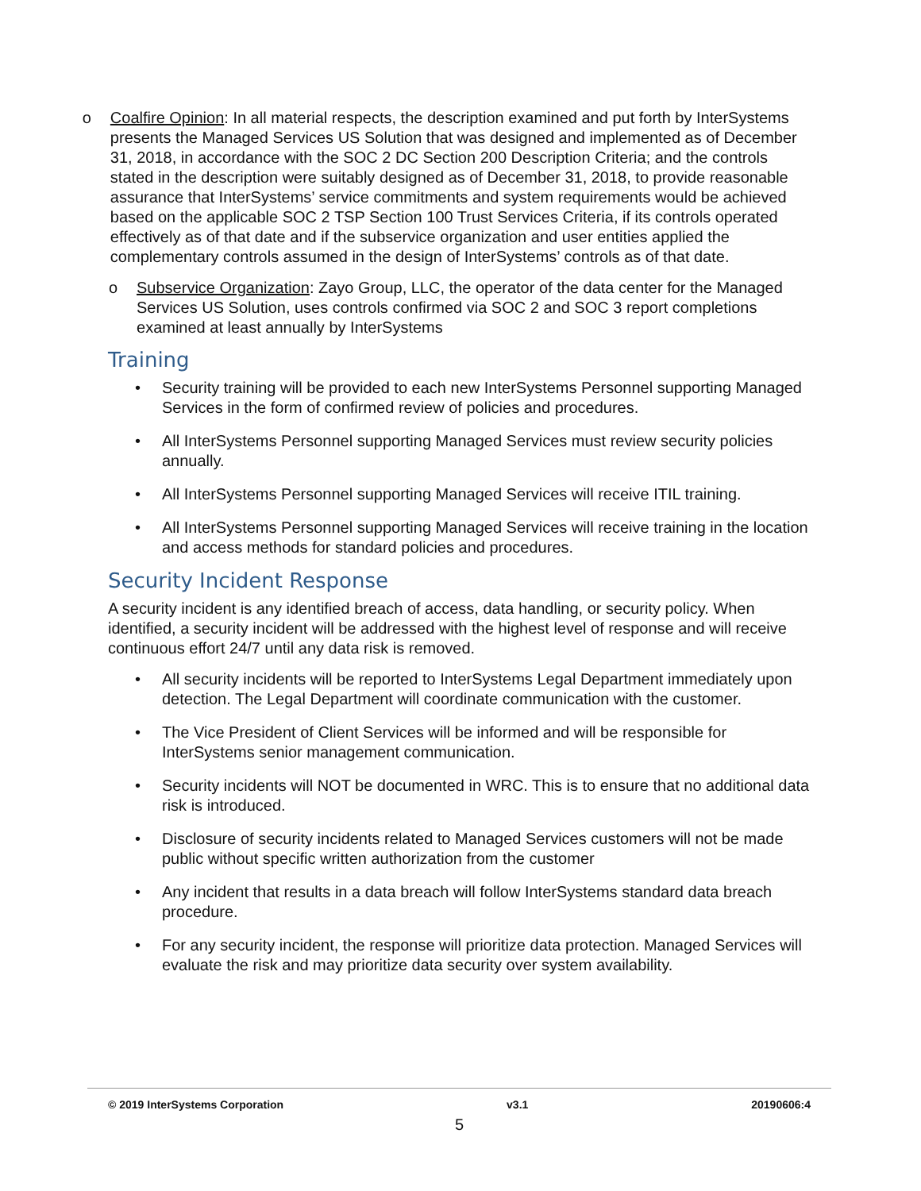o Coalfire Opinion: In all material respects, the description examined and put forth by InterSystems presents the Managed Services US Solution that was designed and implemented as of December 31, 2018, in accordance with the SOC 2 DC Section 200 Description Criteria; and the controls stated in the description were suitably designed as of December 31, 2018, to provide reasonable assurance that InterSystems’ service commitments and system requirements would be achieved based on the applicable SOC 2 TSP Section 100 Trust Services Criteria, if its controls operated effectively as of that date and if the subservice organization and user entities applied the complementary controls assumed in the design of InterSystems’ controls as of that date.
o Subservice Organization: Zayo Group, LLC, the operator of the data center for the Managed Services US Solution, uses controls confirmed via SOC 2 and SOC 3 report completions examined at least annually by InterSystems
Training
• Security training will be provided to each new InterSystems Personnel supporting Managed Services in the form of confirmed review of policies and procedures.
• All InterSystems Personnel supporting Managed Services must review security policies annually.
• All InterSystems Personnel supporting Managed Services will receive ITIL training.
• All InterSystems Personnel supporting Managed Services will receive training in the location and access methods for standard policies and procedures.
Security Incident Response
A security incident is any identified breach of access, data handling, or security policy. When identified, a security incident will be addressed with the highest level of response and will receive continuous effort 24/7 until any data risk is removed.
• All security incidents will be reported to InterSystems Legal Department immediately upon detection. The Legal Department will coordinate communication with the customer.
• The Vice President of Client Services will be informed and will be responsible for InterSystems senior management communication.
• Security incidents will NOT be documented in WRC. This is to ensure that no additional data risk is introduced.
• Disclosure of security incidents related to Managed Services customers will not be made public without specific written authorization from the customer
• Any incident that results in a data breach will follow InterSystems standard data breach procedure.
• For any security incident, the response will prioritize data protection. Managed Services will evaluate the risk and may prioritize data security over system availability.
© 2019 InterSystems Corporation v3.1 20190606:4
5